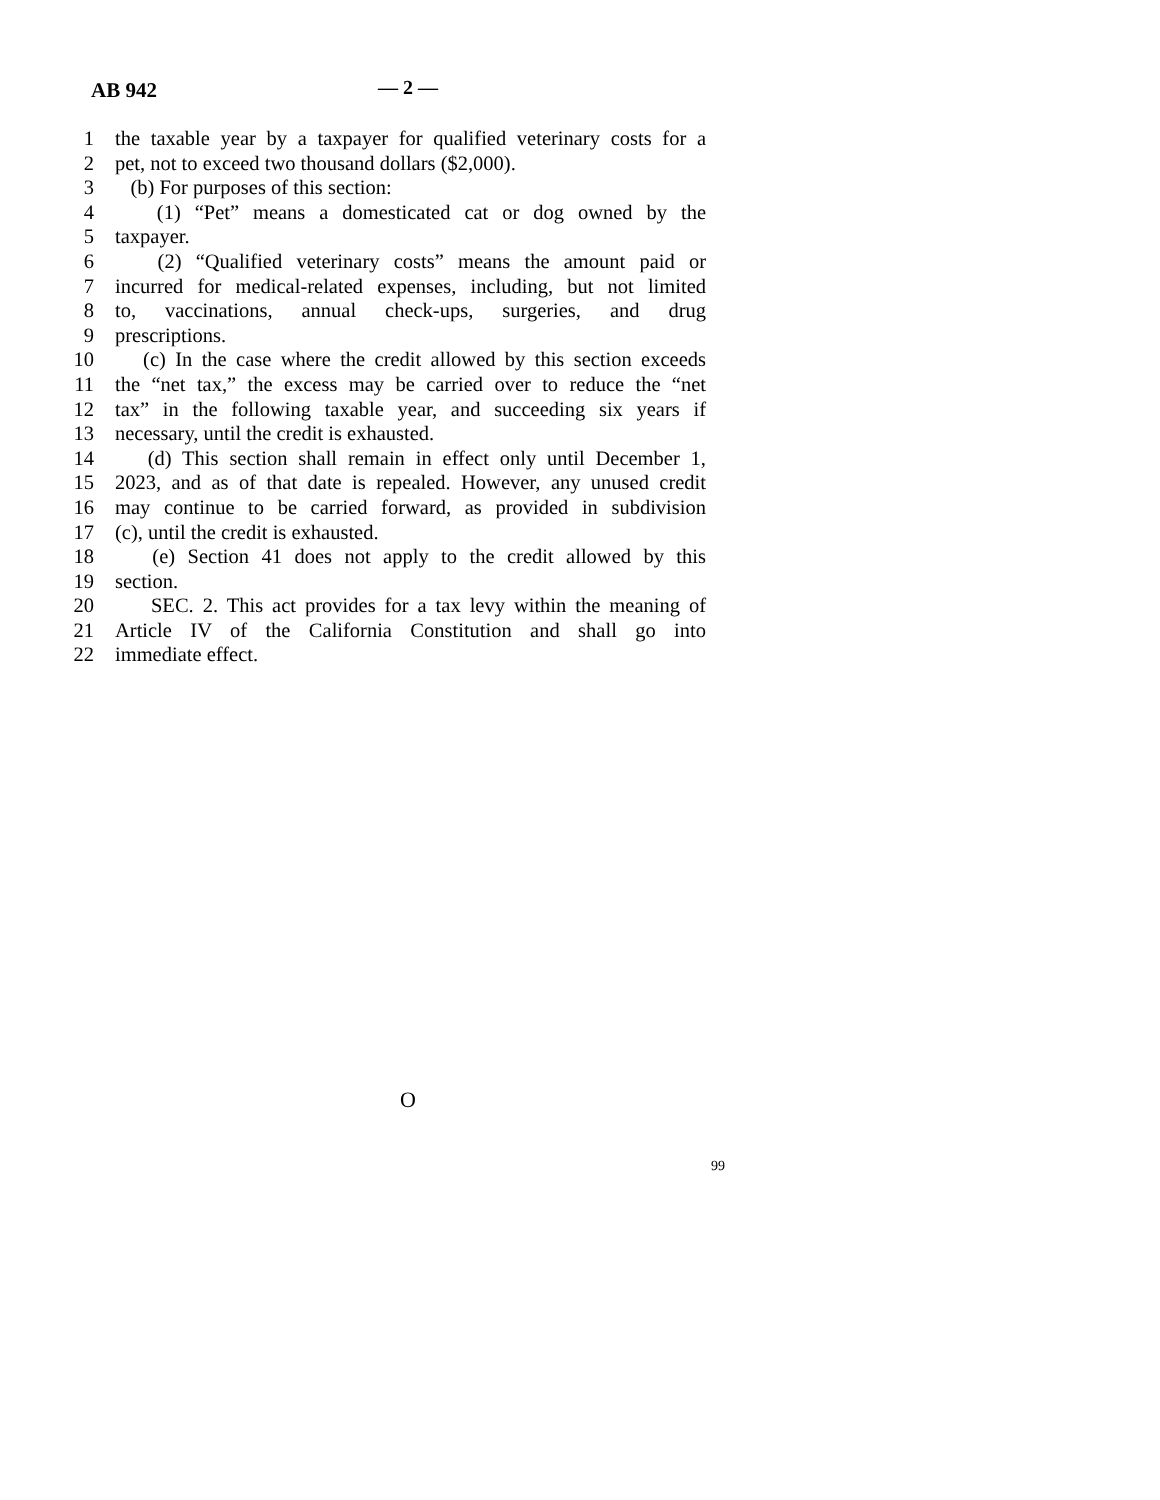AB 942 — 2 —
1 the taxable year by a taxpayer for qualified veterinary costs for a
2 pet, not to exceed two thousand dollars ($2,000).
3 (b) For purposes of this section:
4 (1) “Pet” means a domesticated cat or dog owned by the
5 taxpayer.
6 (2) “Qualified veterinary costs” means the amount paid or
7 incurred for medical-related expenses, including, but not limited
8 to, vaccinations, annual check-ups, surgeries, and drug
9 prescriptions.
10 (c) In the case where the credit allowed by this section exceeds
11 the “net tax,” the excess may be carried over to reduce the “net
12 tax” in the following taxable year, and succeeding six years if
13 necessary, until the credit is exhausted.
14 (d) This section shall remain in effect only until December 1,
15 2023, and as of that date is repealed. However, any unused credit
16 may continue to be carried forward, as provided in subdivision
17 (c), until the credit is exhausted.
18 (e) Section 41 does not apply to the credit allowed by this
19 section.
20 SEC. 2. This act provides for a tax levy within the meaning of
21 Article IV of the California Constitution and shall go into
22 immediate effect.
O
99